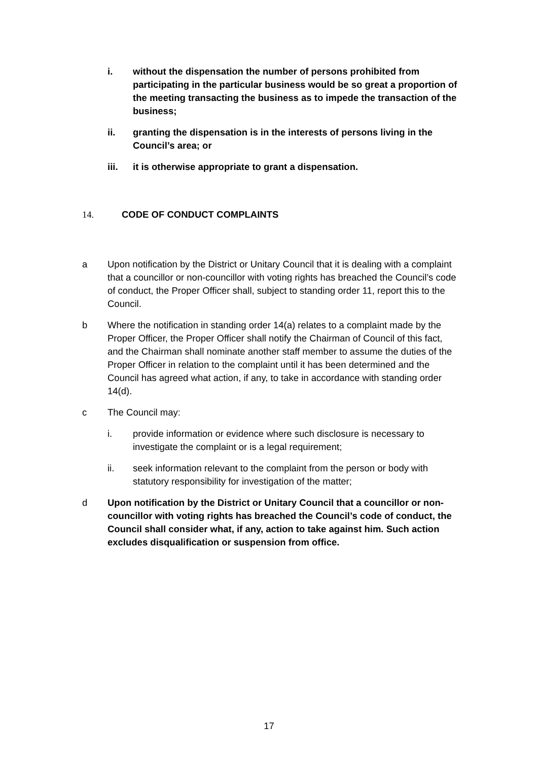i. without the dispensation the number of persons prohibited from participating in the particular business would be so great a proportion of the meeting transacting the business as to impede the transaction of the business;
ii. granting the dispensation is in the interests of persons living in the Council’s area; or
iii. it is otherwise appropriate to grant a dispensation.
14. CODE OF CONDUCT COMPLAINTS
a Upon notification by the District or Unitary Council that it is dealing with a complaint that a councillor or non-councillor with voting rights has breached the Council’s code of conduct, the Proper Officer shall, subject to standing order 11, report this to the Council.
b Where the notification in standing order 14(a) relates to a complaint made by the Proper Officer, the Proper Officer shall notify the Chairman of Council of this fact, and the Chairman shall nominate another staff member to assume the duties of the Proper Officer in relation to the complaint until it has been determined and the Council has agreed what action, if any, to take in accordance with standing order 14(d).
c The Council may:
i. provide information or evidence where such disclosure is necessary to investigate the complaint or is a legal requirement;
ii. seek information relevant to the complaint from the person or body with statutory responsibility for investigation of the matter;
d Upon notification by the District or Unitary Council that a councillor or non-councillor with voting rights has breached the Council’s code of conduct, the Council shall consider what, if any, action to take against him. Such action excludes disqualification or suspension from office.
17